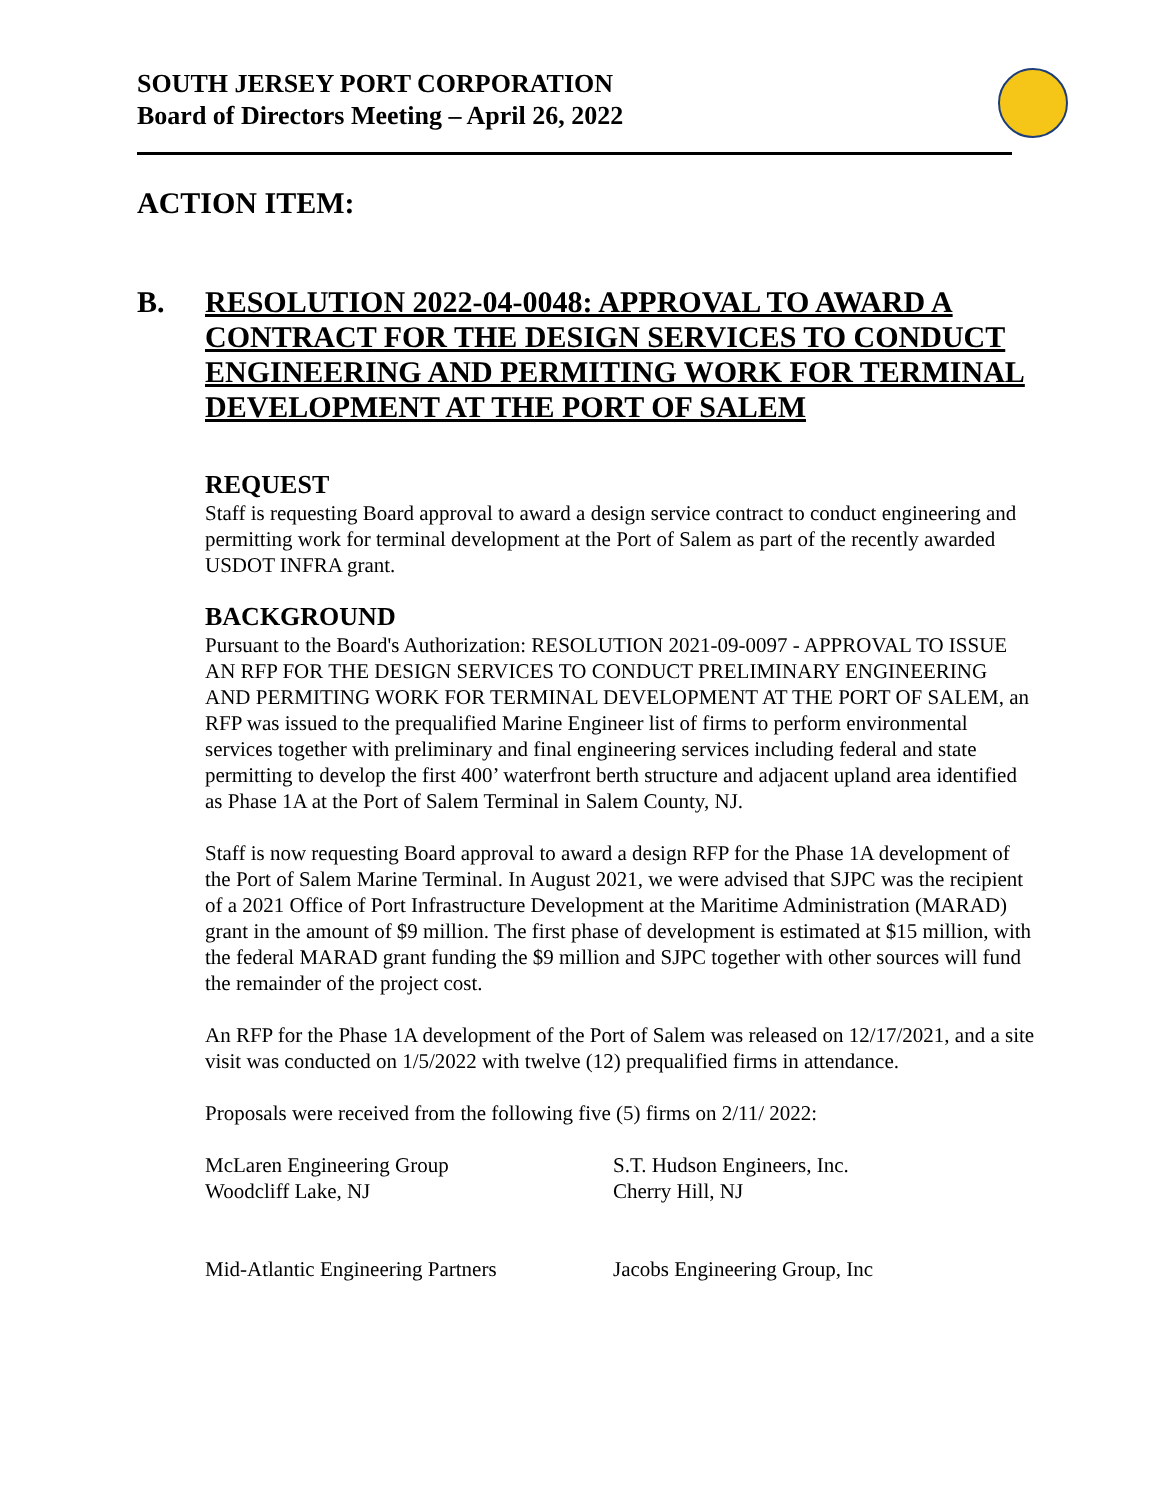SOUTH JERSEY PORT CORPORATION
Board of Directors Meeting – April 26, 2022
ACTION ITEM:
B. RESOLUTION 2022-04-0048: APPROVAL TO AWARD A CONTRACT FOR THE DESIGN SERVICES TO CONDUCT ENGINEERING AND PERMITING WORK FOR TERMINAL DEVELOPMENT AT THE PORT OF SALEM
REQUEST
Staff is requesting Board approval to award a design service contract to conduct engineering and permitting work for terminal development at the Port of Salem as part of the recently awarded USDOT INFRA grant.
BACKGROUND
Pursuant to the Board's Authorization: RESOLUTION 2021-09-0097 - APPROVAL TO ISSUE AN RFP FOR THE DESIGN SERVICES TO CONDUCT PRELIMINARY ENGINEERING AND PERMITING WORK FOR TERMINAL DEVELOPMENT AT THE PORT OF SALEM, an RFP was issued to the prequalified Marine Engineer list of firms to perform environmental services together with preliminary and final engineering services including federal and state permitting to develop the first 400’ waterfront berth structure and adjacent upland area identified as Phase 1A at the Port of Salem Terminal in Salem County, NJ.
Staff is now requesting Board approval to award a design RFP for the Phase 1A development of the Port of Salem Marine Terminal. In August 2021, we were advised that SJPC was the recipient of a 2021 Office of Port Infrastructure Development at the Maritime Administration (MARAD) grant in the amount of $9 million. The first phase of development is estimated at $15 million, with the federal MARAD grant funding the $9 million and SJPC together with other sources will fund the remainder of the project cost.
An RFP for the Phase 1A development of the Port of Salem was released on 12/17/2021, and a site visit was conducted on 1/5/2022 with twelve (12) prequalified firms in attendance.
Proposals were received from the following five (5) firms on 2/11/ 2022:
McLaren Engineering Group
Woodcliff Lake, NJ
S.T. Hudson Engineers, Inc.
Cherry Hill, NJ
Mid-Atlantic Engineering Partners
Jacobs Engineering Group, Inc